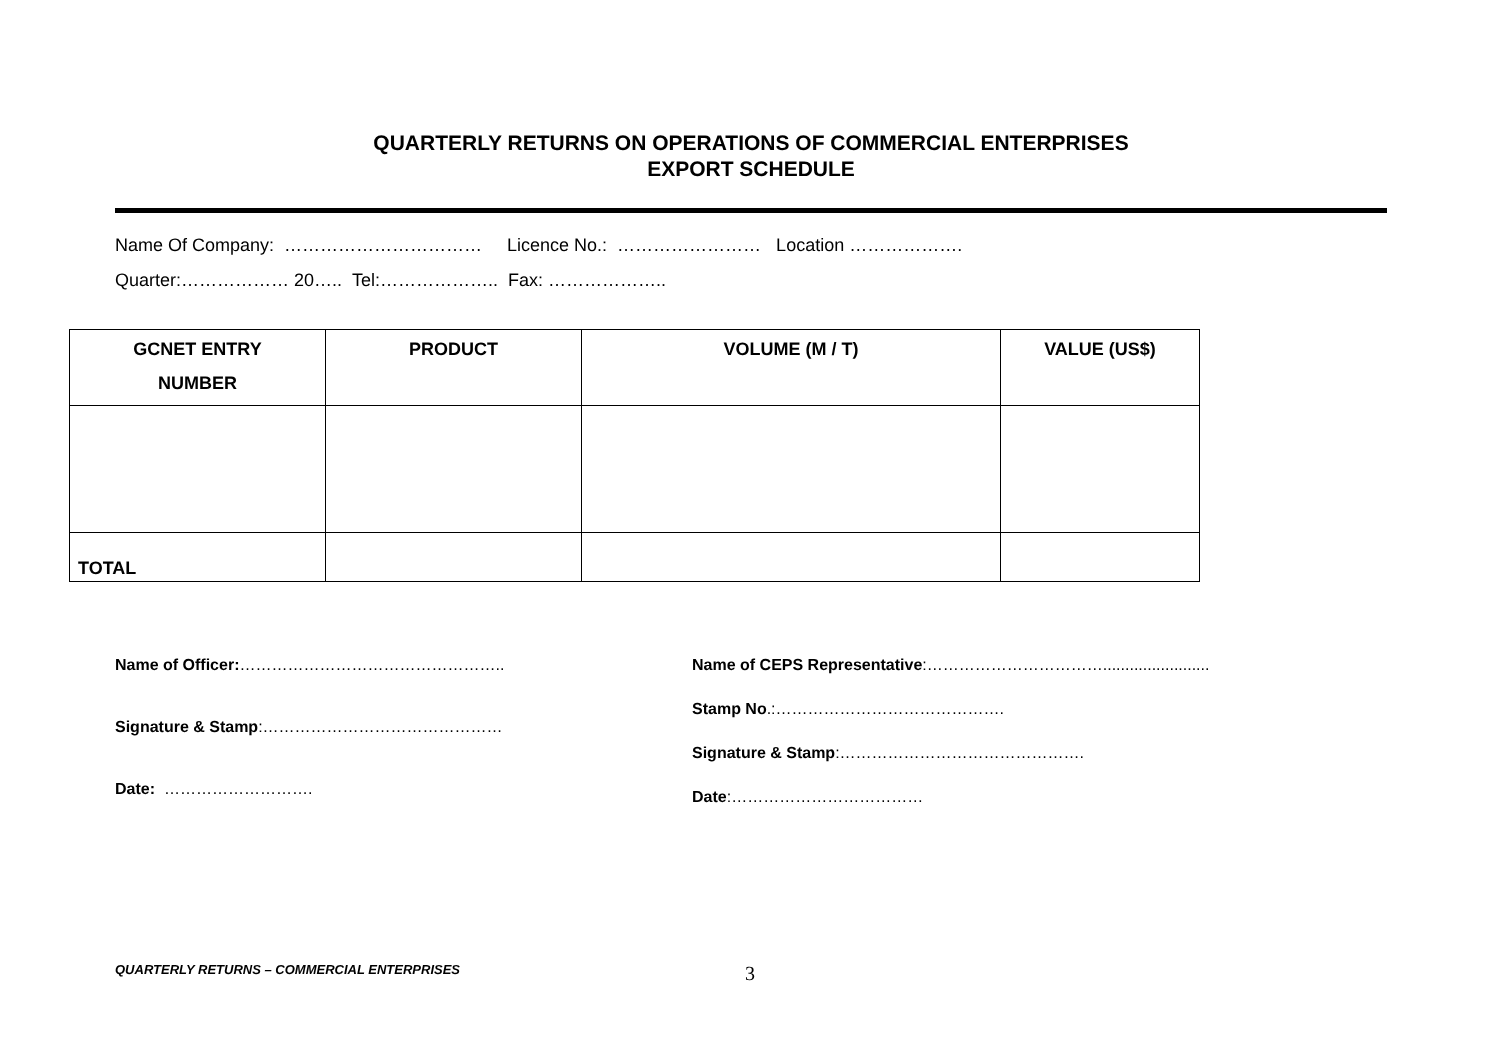QUARTERLY RETURNS ON OPERATIONS OF COMMERCIAL ENTERPRISES
EXPORT SCHEDULE
Name Of Company: …………………………… Licence No.: …………………… Location ……………….
Quarter:……………… 20….. Tel:……………….. Fax: ………………..
| GCNET ENTRY NUMBER | PRODUCT | VOLUME (M / T) | VALUE (US$) |
| --- | --- | --- | --- |
| TOTAL | | | |
Name of Officer:…………………………………………..
Signature & Stamp:………………………………………
Date: ……………………….
Name of CEPS Representative:……………………………........................
Stamp No.:…………………………………….
Signature & Stamp:……………………………………….
Date:………………………………
QUARTERLY RETURNS – COMMERCIAL ENTERPRISES 3